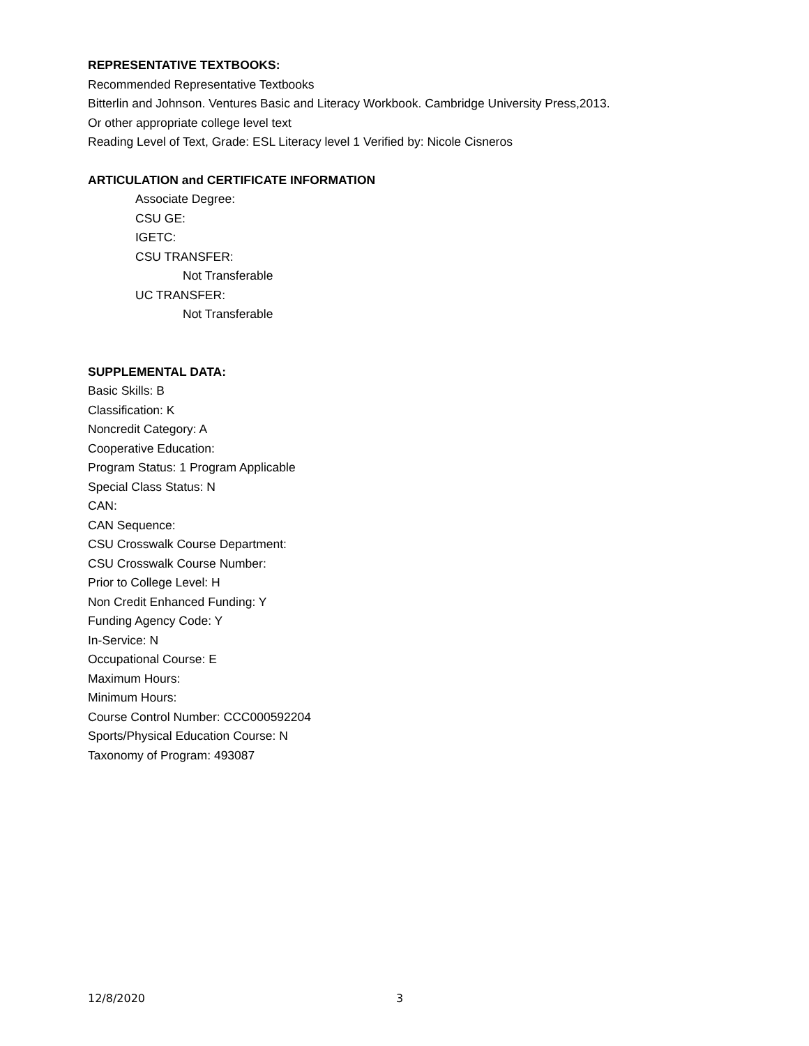REPRESENTATIVE TEXTBOOKS:
Recommended Representative Textbooks
Bitterlin and Johnson. Ventures Basic and Literacy Workbook. Cambridge University Press,2013.
Or other appropriate college level text
Reading Level of Text, Grade: ESL Literacy level 1 Verified by: Nicole Cisneros
ARTICULATION and CERTIFICATE INFORMATION
Associate Degree:
CSU GE:
IGETC:
CSU TRANSFER:
Not Transferable
UC TRANSFER:
Not Transferable
SUPPLEMENTAL DATA:
Basic Skills: B
Classification: K
Noncredit Category: A
Cooperative Education:
Program Status: 1 Program Applicable
Special Class Status: N
CAN:
CAN Sequence:
CSU Crosswalk Course Department:
CSU Crosswalk Course Number:
Prior to College Level: H
Non Credit Enhanced Funding: Y
Funding Agency Code: Y
In-Service: N
Occupational Course: E
Maximum Hours:
Minimum Hours:
Course Control Number: CCC000592204
Sports/Physical Education Course: N
Taxonomy of Program: 493087
12/8/2020 3